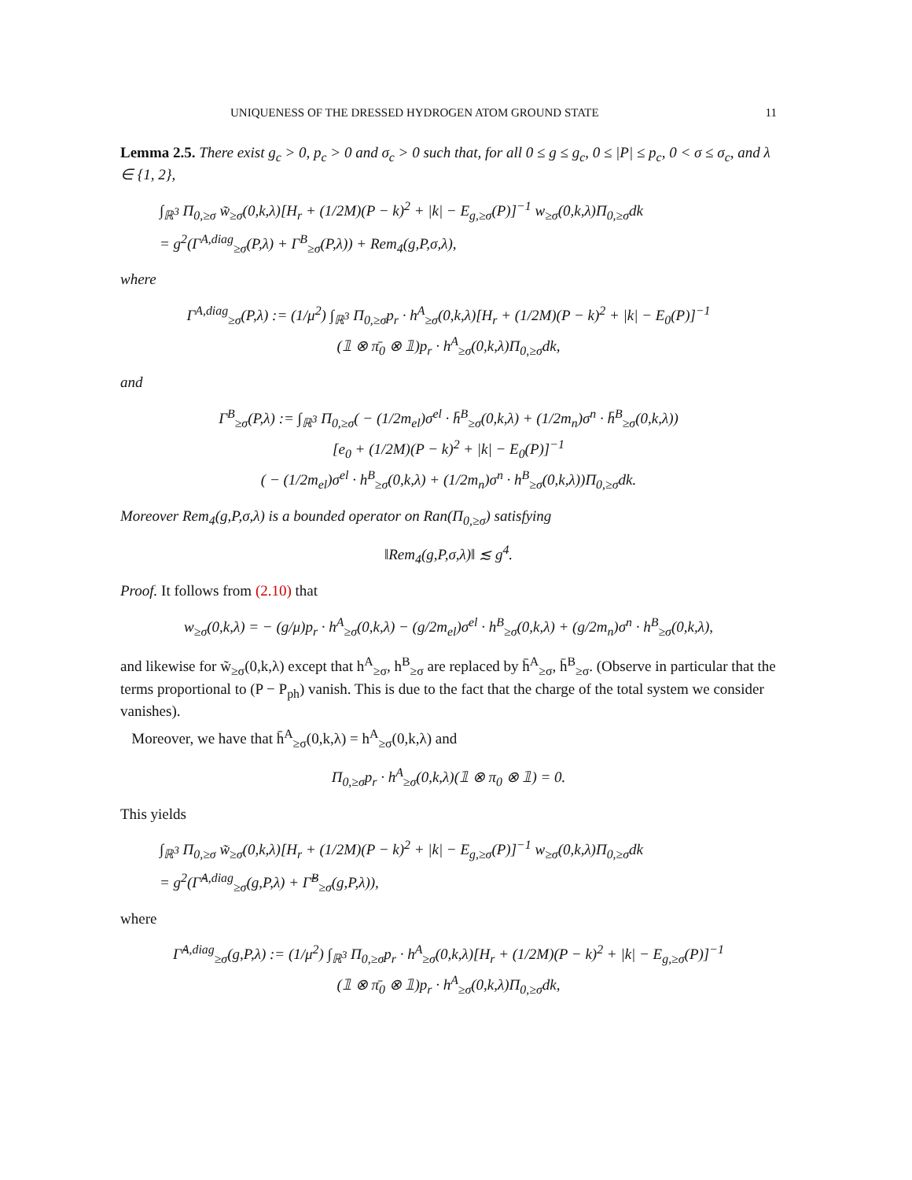UNIQUENESS OF THE DRESSED HYDROGEN ATOM GROUND STATE 11
Lemma 2.5. There exist g<sub>c</sub> > 0, p<sub>c</sub> > 0 and σ<sub>c</sub> > 0 such that, for all 0 ≤ g ≤ g<sub>c</sub>, 0 ≤ |P| ≤ p<sub>c</sub>, 0 < σ ≤ σ<sub>c</sub>, and λ ∈ {1, 2},
∫<sub>ℝ<sup>3</sup></sub> Π<sub>0,≥σ</sub> w̃<sub>≥σ</sub>(0,k,λ)[H<sub>r</sub> + (1/2M)(P − k)<sup>2</sup> + |k| − E<sub>g,≥σ</sub>(P)]<sup>−1</sup> w<sub>≥σ</sub>(0,k,λ)Π<sub>0,≥σ</sub>dk
= g<sup>2</sup>(Γ<sup>A,diag</sup><sub>≥σ</sub>(P,λ) + Γ<sup>B</sup><sub>≥σ</sub>(P,λ)) + Rem<sub>4</sub>(g,P,σ,λ),
where
Γ<sup>A,diag</sup><sub>≥σ</sub>(P,λ) := (1/μ<sup>2</sup>) ∫<sub>ℝ<sup>3</sup></sub> Π<sub>0,≥σ</sub>p<sub>r</sub> · h<sup>A</sup><sub>≥σ</sub>(0,k,λ)[H<sub>r</sub> + (1/2M)(P − k)<sup>2</sup> + |k| − E<sub>0</sub>(P)]<sup>−1</sup>
(𝟙 ⊗ π̄<sub>0</sub> ⊗ 𝟙)p<sub>r</sub> · h<sup>A</sup><sub>≥σ</sub>(0,k,λ)Π<sub>0,≥σ</sub>dk,
and
Γ<sup>B</sup><sub>≥σ</sub>(P,λ) := ∫<sub>ℝ<sup>3</sup></sub> Π<sub>0,≥σ</sub>( − (1/2m<sub>el</sub>)σ<sup>el</sup> · h̄<sup>B</sup><sub>≥σ</sub>(0,k,λ) + (1/2m<sub>n</sub>)σ<sup>n</sup> · h̄<sup>B</sup><sub>≥σ</sub>(0,k,λ))
[e<sub>0</sub> + (1/2M)(P − k)<sup>2</sup> + |k| − E<sub>0</sub>(P)]<sup>−1</sup>
( − (1/2m<sub>el</sub>)σ<sup>el</sup> · h<sup>B</sup><sub>≥σ</sub>(0,k,λ) + (1/2m<sub>n</sub>)σ<sup>n</sup> · h<sup>B</sup><sub>≥σ</sub>(0,k,λ))Π<sub>0,≥σ</sub>dk.
Moreover Rem<sub>4</sub>(g,P,σ,λ) is a bounded operator on Ran(Π<sub>0,≥σ</sub>) satisfying
‖Rem<sub>4</sub>(g,P,σ,λ)‖ ≲ g<sup>4</sup>.
Proof. It follows from (2.10) that
w<sub>≥σ</sub>(0,k,λ) = − (g/μ)p<sub>r</sub> · h<sup>A</sup><sub>≥σ</sub>(0,k,λ) − (g/2m<sub>el</sub>)σ<sup>el</sup> · h<sup>B</sup><sub>≥σ</sub>(0,k,λ) + (g/2m<sub>n</sub>)σ<sup>n</sup> · h<sup>B</sup><sub>≥σ</sub>(0,k,λ),
and likewise for w̃<sub>≥σ</sub>(0,k,λ) except that h<sup>A</sup><sub>≥σ</sub>, h<sup>B</sup><sub>≥σ</sub> are replaced by h̄<sup>A</sup><sub>≥σ</sub>, h̄<sup>B</sup><sub>≥σ</sub>. (Observe in particular that the terms proportional to (P − P<sub>ph</sub>) vanish. This is due to the fact that the charge of the total system we consider vanishes).
Moreover, we have that h̄<sup>A</sup><sub>≥σ</sub>(0,k,λ) = h<sup>A</sup><sub>≥σ</sub>(0,k,λ) and
Π<sub>0,≥σ</sub>p<sub>r</sub> · h<sup>A</sup><sub>≥σ</sub>(0,k,λ)(𝟙 ⊗ π<sub>0</sub> ⊗ 𝟙) = 0.
This yields
∫<sub>ℝ<sup>3</sup></sub> Π<sub>0,≥σ</sub> w̃<sub>≥σ</sub>(0,k,λ)[H<sub>r</sub> + (1/2M)(P − k)<sup>2</sup> + |k| − E<sub>g,≥σ</sub>(P)]<sup>−1</sup> w<sub>≥σ</sub>(0,k,λ)Π<sub>0,≥σ</sub>dk
= g<sup>2</sup>(Γ̃<sup>A,diag</sup><sub>≥σ</sub>(g,P,λ) + Γ̃<sup>B</sup><sub>≥σ</sub>(g,P,λ)),
where
Γ̃<sup>A,diag</sup><sub>≥σ</sub>(g,P,λ) := (1/μ<sup>2</sup>) ∫<sub>ℝ<sup>3</sup></sub> Π<sub>0,≥σ</sub>p<sub>r</sub> · h<sup>A</sup><sub>≥σ</sub>(0,k,λ)[H<sub>r</sub> + (1/2M)(P − k)<sup>2</sup> + |k| − E<sub>g,≥σ</sub>(P)]<sup>−1</sup>
(𝟙 ⊗ π̄<sub>0</sub> ⊗ 𝟙)p<sub>r</sub> · h<sup>A</sup><sub>≥σ</sub>(0,k,λ)Π<sub>0,≥σ</sub>dk,